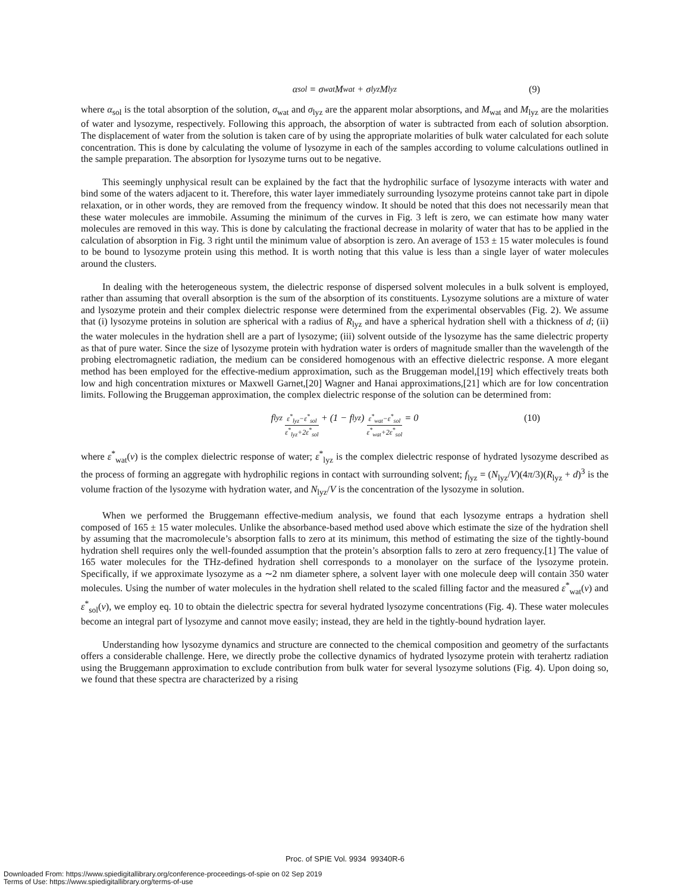α<sub>sol</sub> = σ<sub>wat</sub>M<sub>wat</sub> + σ<sub>lyz</sub>M<sub>lyz</sub> (9)
where α<sub>sol</sub> is the total absorption of the solution, σ<sub>wat</sub> and σ<sub>lyz</sub> are the apparent molar absorptions, and M<sub>wat</sub> and M<sub>lyz</sub> are the molarities of water and lysozyme, respectively. Following this approach, the absorption of water is subtracted from each of solution absorption. The displacement of water from the solution is taken care of by using the appropriate molarities of bulk water calculated for each solute concentration. This is done by calculating the volume of lysozyme in each of the samples according to volume calculations outlined in the sample preparation. The absorption for lysozyme turns out to be negative.
This seemingly unphysical result can be explained by the fact that the hydrophilic surface of lysozyme interacts with water and bind some of the waters adjacent to it. Therefore, this water layer immediately surrounding lysozyme proteins cannot take part in dipole relaxation, or in other words, they are removed from the frequency window. It should be noted that this does not necessarily mean that these water molecules are immobile. Assuming the minimum of the curves in Fig. 3 left is zero, we can estimate how many water molecules are removed in this way. This is done by calculating the fractional decrease in molarity of water that has to be applied in the calculation of absorption in Fig. 3 right until the minimum value of absorption is zero. An average of 153 ± 15 water molecules is found to be bound to lysozyme protein using this method. It is worth noting that this value is less than a single layer of water molecules around the clusters.
In dealing with the heterogeneous system, the dielectric response of dispersed solvent molecules in a bulk solvent is employed, rather than assuming that overall absorption is the sum of the absorption of its constituents. Lysozyme solutions are a mixture of water and lysozyme protein and their complex dielectric response were determined from the experimental observables (Fig. 2). We assume that (i) lysozyme proteins in solution are spherical with a radius of R<sub>lyz</sub> and have a spherical hydration shell with a thickness of d; (ii) the water molecules in the hydration shell are a part of lysozyme; (iii) solvent outside of the lysozyme has the same dielectric property as that of pure water. Since the size of lysozyme protein with hydration water is orders of magnitude smaller than the wavelength of the probing electromagnetic radiation, the medium can be considered homogenous with an effective dielectric response. A more elegant method has been employed for the effective-medium approximation, such as the Bruggeman model,[19] which effectively treats both low and high concentration mixtures or Maxwell Garnet,[20] Wagner and Hanai approximations,[21] which are for low concentration limits. Following the Bruggeman approximation, the complex dielectric response of the solution can be determined from:
f<sub>lyz</sub> ε<sup>*</sup><sub>lyz</sub>−ε<sup>*</sup><sub>sol</sub> ε<sup>*</sup><sub>lyz</sub>+2ε<sup>*</sup><sub>sol</sub> + (1 − f<sub>lyz</sub>) ε<sup>*</sup><sub>wat</sub>−ε<sup>*</sup><sub>sol</sub> ε<sup>*</sup><sub>wat</sub>+2ε<sup>*</sup><sub>sol</sub> = 0 (10)
where ε<sup>*</sup><sub>wat</sub>(ν) is the complex dielectric response of water; ε<sup>*</sup><sub>lyz</sub> is the complex dielectric response of hydrated lysozyme described as the process of forming an aggregate with hydrophilic regions in contact with surrounding solvent; f<sub>lyz</sub> = (N<sub>lyz</sub>/V)(4π/3)(R<sub>lyz</sub> + d)<sup>3</sup> is the volume fraction of the lysozyme with hydration water, and N<sub>lyz</sub>/V is the concentration of the lysozyme in solution.
When we performed the Bruggemann effective-medium analysis, we found that each lysozyme entraps a hydration shell composed of 165 ± 15 water molecules. Unlike the absorbance-based method used above which estimate the size of the hydration shell by assuming that the macromolecule’s absorption falls to zero at its minimum, this method of estimating the size of the tightly-bound hydration shell requires only the well-founded assumption that the protein’s absorption falls to zero at zero frequency.[1] The value of 165 water molecules for the THz-defined hydration shell corresponds to a monolayer on the surface of the lysozyme protein. Specifically, if we approximate lysozyme as a ∼2 nm diameter sphere, a solvent layer with one molecule deep will contain 350 water molecules. Using the number of water molecules in the hydration shell related to the scaled filling factor and the measured ε<sup>*</sup><sub>wat</sub>(ν) and ε<sup>*</sup><sub>sol</sub>(ν), we employ eq. 10 to obtain the dielectric spectra for several hydrated lysozyme concentrations (Fig. 4). These water molecules become an integral part of lysozyme and cannot move easily; instead, they are held in the tightly-bound hydration layer.
Understanding how lysozyme dynamics and structure are connected to the chemical composition and geometry of the surfactants offers a considerable challenge. Here, we directly probe the collective dynamics of hydrated lysozyme protein with terahertz radiation using the Bruggemann approximation to exclude contribution from bulk water for several lysozyme solutions (Fig. 4). Upon doing so, we found that these spectra are characterized by a rising
Proc. of SPIE Vol. 9934 99340R-6
Downloaded From: https://www.spiedigitallibrary.org/conference-proceedings-of-spie on 02 Sep 2019
Terms of Use: https://www.spiedigitallibrary.org/terms-of-use